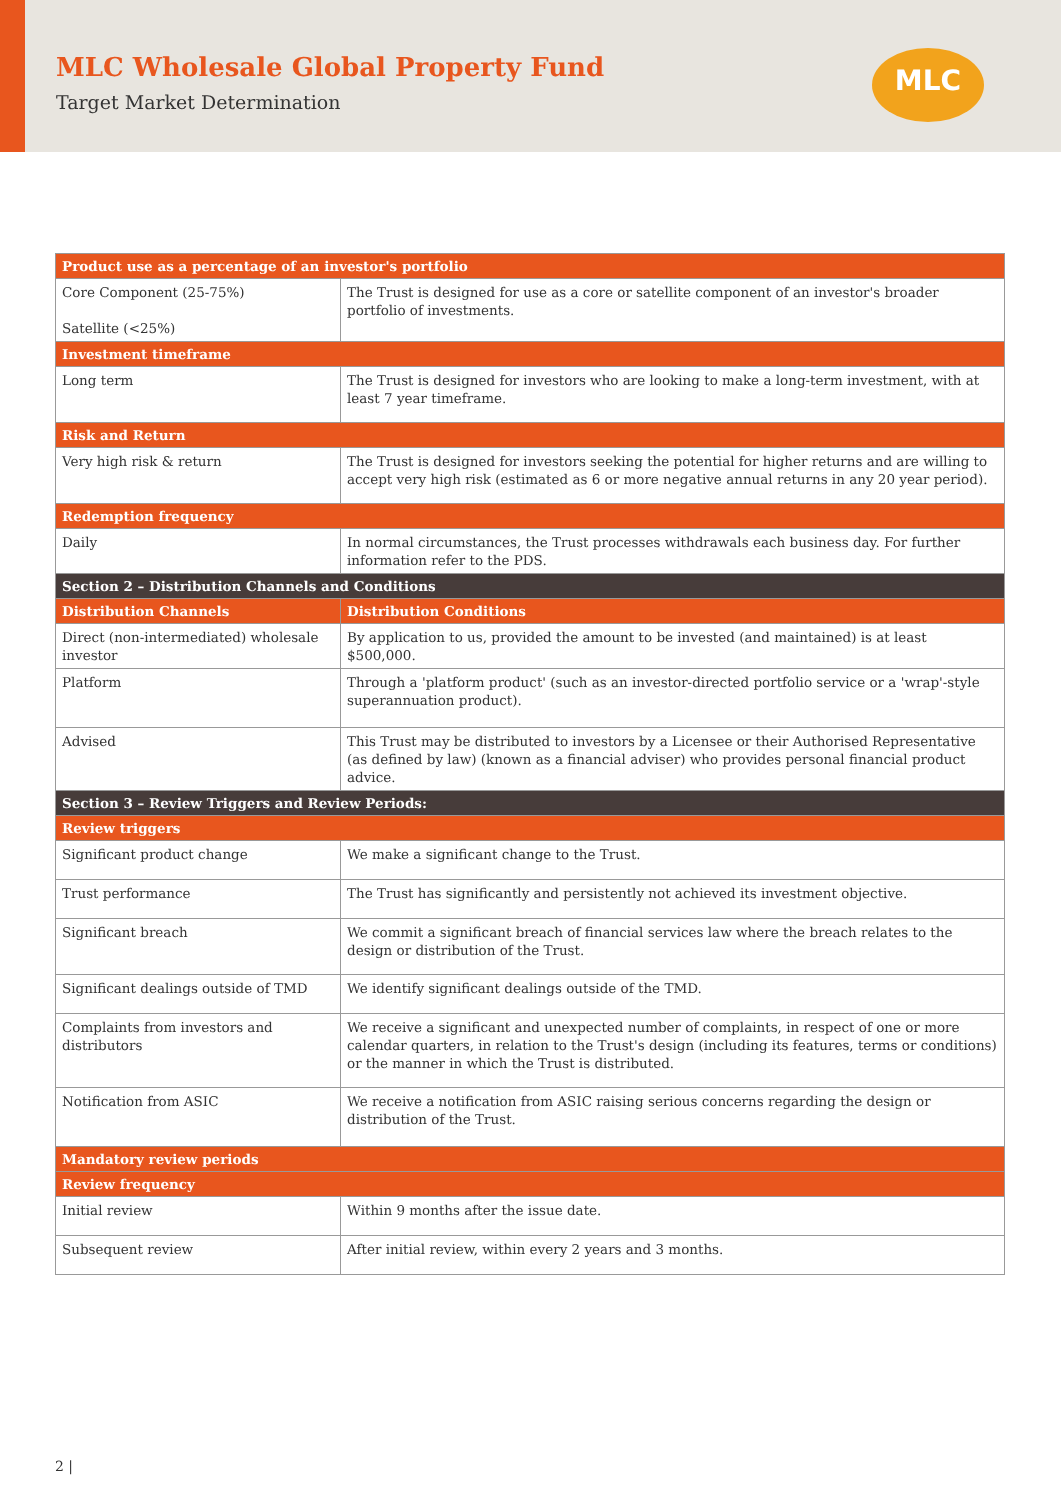MLC Wholesale Global Property Fund
Target Market Determination
MLC
| Product use as a percentage of an investor's portfolio | |
| --- | --- |
| Core Component (25-75%) Satellite (<25%) | The Trust is designed for use as a core or satellite component of an investor's broader portfolio of investments. |
| Investment timeframe | |
| Long term | The Trust is designed for investors who are looking to make a long-term investment, with at least 7 year timeframe. |
| Risk and Return | |
| Very high risk & return | The Trust is designed for investors seeking the potential for higher returns and are willing to accept very high risk (estimated as 6 or more negative annual returns in any 20 year period). |
| Redemption frequency | |
| Daily | In normal circumstances, the Trust processes withdrawals each business day. For further information refer to the PDS. |
| Section 2 – Distribution Channels and Conditions | |
| Distribution Channels | Distribution Conditions |
| Direct (non-intermediated) wholesale investor | By application to us, provided the amount to be invested (and maintained) is at least $500,000. |
| Platform | Through a 'platform product' (such as an investor-directed portfolio service or a 'wrap'-style superannuation product). |
| Advised | This Trust may be distributed to investors by a Licensee or their Authorised Representative (as defined by law) (known as a financial adviser) who provides personal financial product advice. |
| Section 3 – Review Triggers and Review Periods: | |
| Review triggers | |
| Significant product change | We make a significant change to the Trust. |
| Trust performance | The Trust has significantly and persistently not achieved its investment objective. |
| Significant breach | We commit a significant breach of financial services law where the breach relates to the design or distribution of the Trust. |
| Significant dealings outside of TMD | We identify significant dealings outside of the TMD. |
| Complaints from investors and distributors | We receive a significant and unexpected number of complaints, in respect of one or more calendar quarters, in relation to the Trust's design (including its features, terms or conditions) or the manner in which the Trust is distributed. |
| Notification from ASIC | We receive a notification from ASIC raising serious concerns regarding the design or distribution of the Trust. |
| Mandatory review periods | |
| Review frequency | |
| Initial review | Within 9 months after the issue date. |
| Subsequent review | After initial review, within every 2 years and 3 months. |
2 |